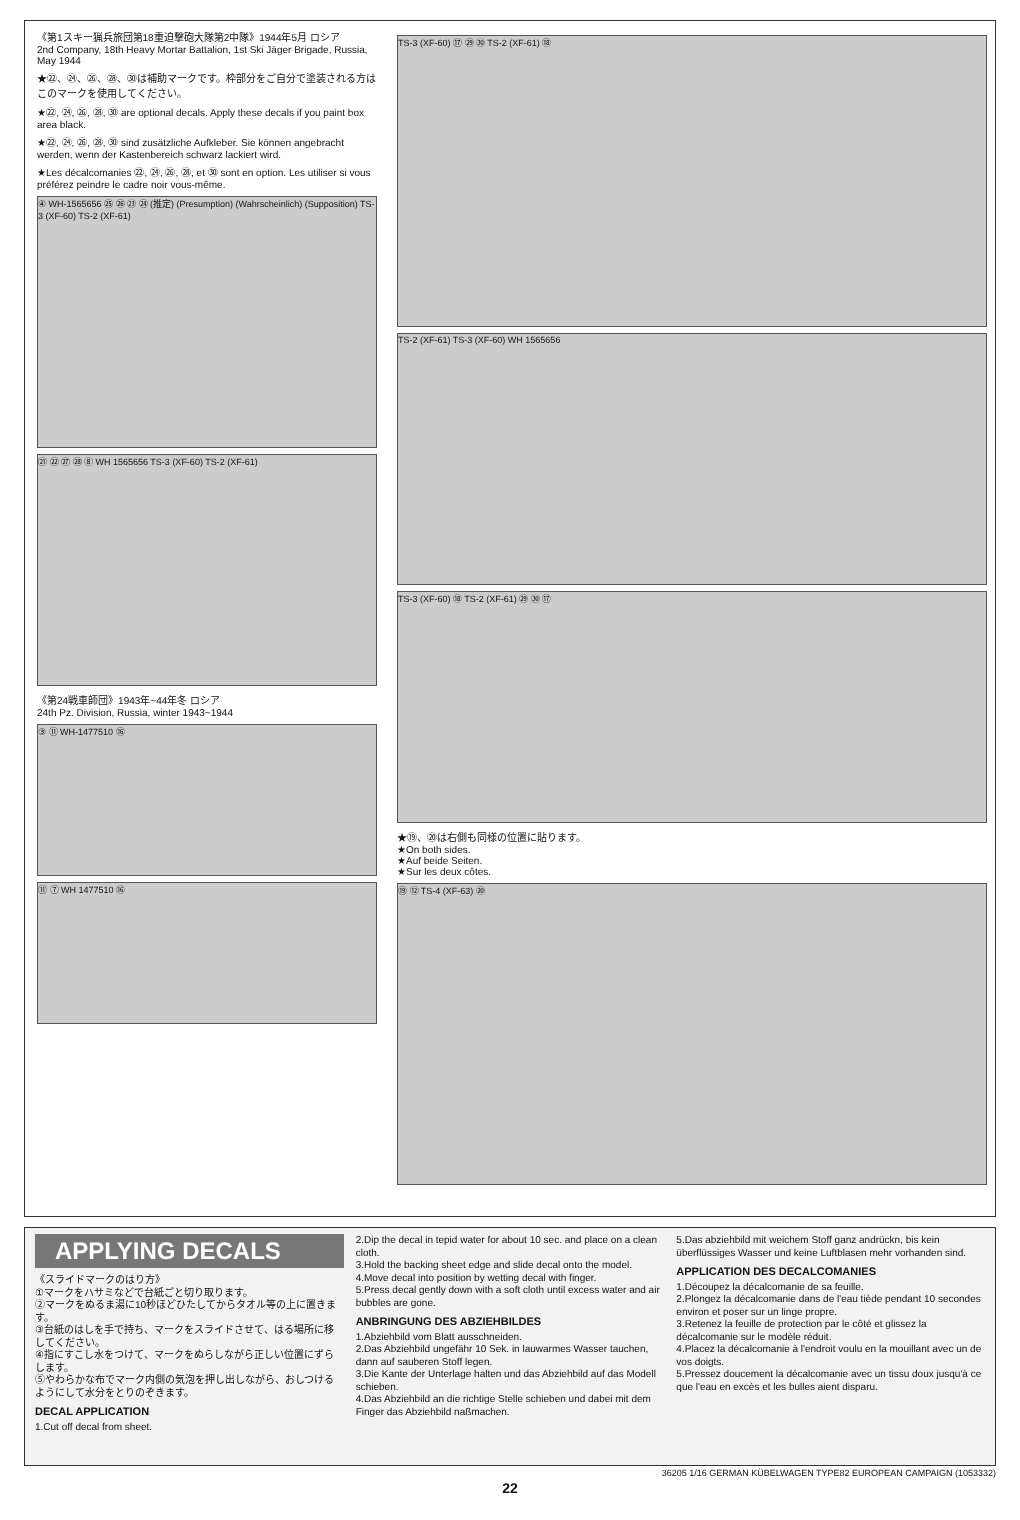《第1スキー猟兵旅団第18重迫撃砲大隊第2中隊》1944年5月 ロシア
2nd Company, 18th Heavy Mortar Battalion, 1st Ski Jäger Brigade, Russia, May 1944
★㉒、㉔、㉖、㉘、㉚は補助マークです。枠部分をご自分で塗装される方はこのマークを使用してください。
★㉒, ㉔, ㉖, ㉘, ㉚ are optional decals. Apply these decals if you paint box area black.
★㉒, ㉔, ㉖, ㉘, ㉚ sind zusätzliche Aufkleber. Sie können angebracht werden, wenn der Kastenbereich schwarz lackiert wird.
★Les décalcomanies ㉒, ㉔, ㉖, ㉘, et ㉚ sont en option. Les utiliser si vous préférez peindre le cadre noir vous-même.
④ WH-1565656 ㉕ ㉖ ㉓ ㉔ (推定) (Presumption) (Wahrscheinlich) (Supposition) TS-3 (XF-60) TS-2 (XF-61)
㉑ ㉒ ㉗ ㉘ ⑧ WH 1565656 TS-3 (XF-60) TS-2 (XF-61)
《第24戦車師団》1943年~44年冬 ロシア
24th Pz. Division, Russia, winter 1943~1944
③ ⑪ WH-1477510 ⑯
⑪ ⑦ WH 1477510 ⑯
TS-3 (XF-60) ⑰ ㉙ ㉚ TS-2 (XF-61) ⑱
TS-2 (XF-61) TS-3 (XF-60) WH 1565656
TS-3 (XF-60) ⑱ TS-2 (XF-61) ㉙ ㉚ ⑰
★⑲、⑳は右側も同様の位置に貼ります。
★On both sides.
★Auf beide Seiten.
★Sur les deux côtes.
⑲ ⑫ TS-4 (XF-63) ⑳
APPLYING DECALS
《スライドマークのはり方》
①マークをハサミなどで台紙ごと切り取ります。
②マークをぬるま湯に10秒ほどひたしてからタオル等の上に置きます。
③台紙のはしを手で持ち、マークをスライドさせて、はる場所に移してください。
④指にすこし水をつけて、マークをぬらしながら正しい位置にずらします。
⑤やわらかな布でマーク内側の気泡を押し出しながら、おしつけるようにして水分をとりのぞきます。
DECAL APPLICATION
1.Cut off decal from sheet.
2.Dip the decal in tepid water for about 10 sec. and place on a clean cloth.
3.Hold the backing sheet edge and slide decal onto the model.
4.Move decal into position by wetting decal with finger.
5.Press decal gently down with a soft cloth until excess water and air bubbles are gone.
ANBRINGUNG DES ABZIEHBILDES
1.Abziehbild vom Blatt ausschneiden.
2.Das Abziehbild ungefähr 10 Sek. in lauwarmes Wasser tauchen, dann auf sauberen Stoff legen.
3.Die Kante der Unterlage halten und das Abziehbild auf das Modell schieben.
4.Das Abziehbild an die richtige Stelle schieben und dabei mit dem Finger das Abziehbild naßmachen.
5.Das abziehbild mit weichem Stoff ganz andrückn, bis kein überflüssiges Wasser und keine Luftblasen mehr vorhanden sind.
APPLICATION DES DECALCOMANIES
1.Découpez la décalcomanie de sa feuille.
2.Plongez la décalcomanie dans de l'eau tiède pendant 10 secondes environ et poser sur un linge propre.
3.Retenez la feuille de protection par le côté et glissez la décalcomanie sur le modèle réduit.
4.Placez la décalcomanie à l'endroit voulu en la mouillant avec un de vos doigts.
5.Pressez doucement la décalcomanie avec un tissu doux jusqu'à ce que l'eau en excès et les bulles aient disparu.
36205 1/16 GERMAN KÜBELWAGEN TYPE82 EUROPEAN CAMPAIGN (1053332)
22